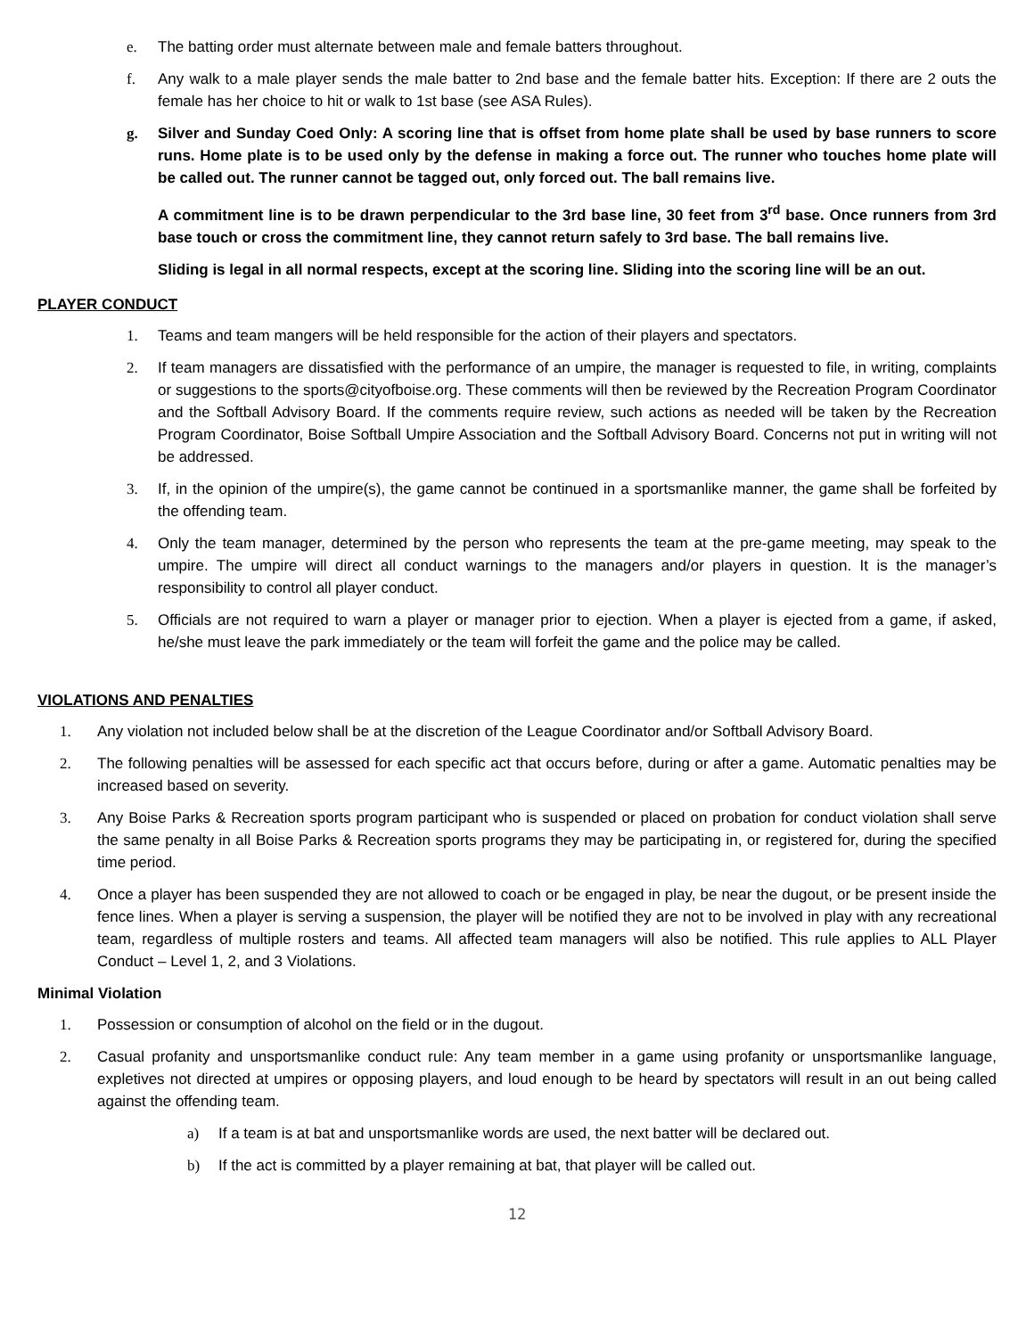e. The batting order must alternate between male and female batters throughout.
f. Any walk to a male player sends the male batter to 2nd base and the female batter hits. Exception: If there are 2 outs the female has her choice to hit or walk to 1st base (see ASA Rules).
g. Silver and Sunday Coed Only: A scoring line that is offset from home plate shall be used by base runners to score runs. Home plate is to be used only by the defense in making a force out. The runner who touches home plate will be called out. The runner cannot be tagged out, only forced out. The ball remains live.
A commitment line is to be drawn perpendicular to the 3rd base line, 30 feet from 3<sup>rd</sup> base. Once runners from 3rd base touch or cross the commitment line, they cannot return safely to 3rd base. The ball remains live.
Sliding is legal in all normal respects, except at the scoring line. Sliding into the scoring line will be an out.
PLAYER CONDUCT
1. Teams and team mangers will be held responsible for the action of their players and spectators.
2. If team managers are dissatisfied with the performance of an umpire, the manager is requested to file, in writing, complaints or suggestions to the sports@cityofboise.org. These comments will then be reviewed by the Recreation Program Coordinator and the Softball Advisory Board. If the comments require review, such actions as needed will be taken by the Recreation Program Coordinator, Boise Softball Umpire Association and the Softball Advisory Board. Concerns not put in writing will not be addressed.
3. If, in the opinion of the umpire(s), the game cannot be continued in a sportsmanlike manner, the game shall be forfeited by the offending team.
4. Only the team manager, determined by the person who represents the team at the pre-game meeting, may speak to the umpire. The umpire will direct all conduct warnings to the managers and/or players in question. It is the manager’s responsibility to control all player conduct.
5. Officials are not required to warn a player or manager prior to ejection. When a player is ejected from a game, if asked, he/she must leave the park immediately or the team will forfeit the game and the police may be called.
VIOLATIONS AND PENALTIES
1. Any violation not included below shall be at the discretion of the League Coordinator and/or Softball Advisory Board.
2. The following penalties will be assessed for each specific act that occurs before, during or after a game. Automatic penalties may be increased based on severity.
3. Any Boise Parks & Recreation sports program participant who is suspended or placed on probation for conduct violation shall serve the same penalty in all Boise Parks & Recreation sports programs they may be participating in, or registered for, during the specified time period.
4. Once a player has been suspended they are not allowed to coach or be engaged in play, be near the dugout, or be present inside the fence lines. When a player is serving a suspension, the player will be notified they are not to be involved in play with any recreational team, regardless of multiple rosters and teams. All affected team managers will also be notified. This rule applies to ALL Player Conduct – Level 1, 2, and 3 Violations.
Minimal Violation
1. Possession or consumption of alcohol on the field or in the dugout.
2. Casual profanity and unsportsmanlike conduct rule: Any team member in a game using profanity or unsportsmanlike language, expletives not directed at umpires or opposing players, and loud enough to be heard by spectators will result in an out being called against the offending team.
a) If a team is at bat and unsportsmanlike words are used, the next batter will be declared out.
b) If the act is committed by a player remaining at bat, that player will be called out.
12